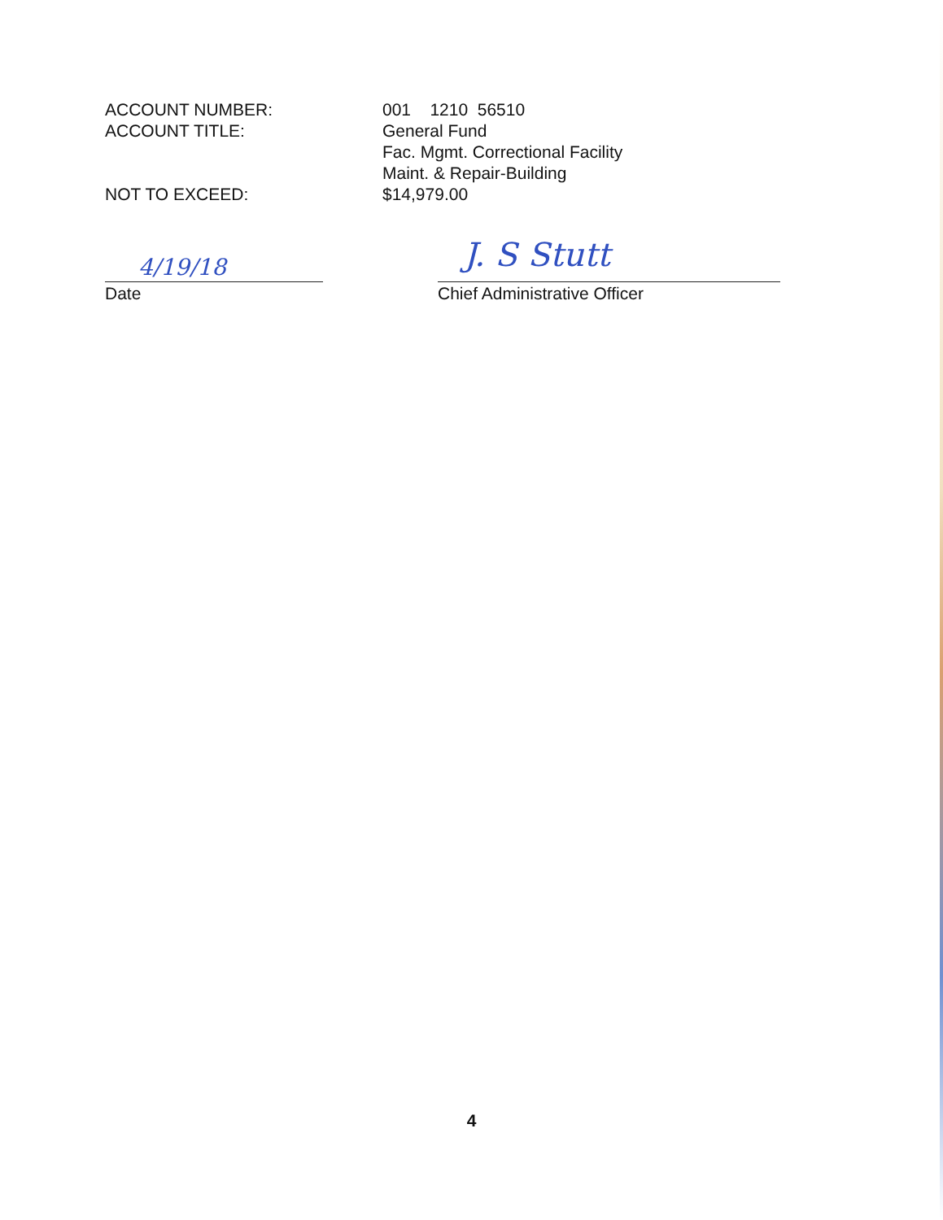ACCOUNT NUMBER:
ACCOUNT TITLE:
NOT TO EXCEED:
001 1210 56510
General Fund
Fac. Mgmt. Correctional Facility
Maint. & Repair-Building
$14,979.00
4/19/18
Date
J. S Stutt
Chief Administrative Officer
4